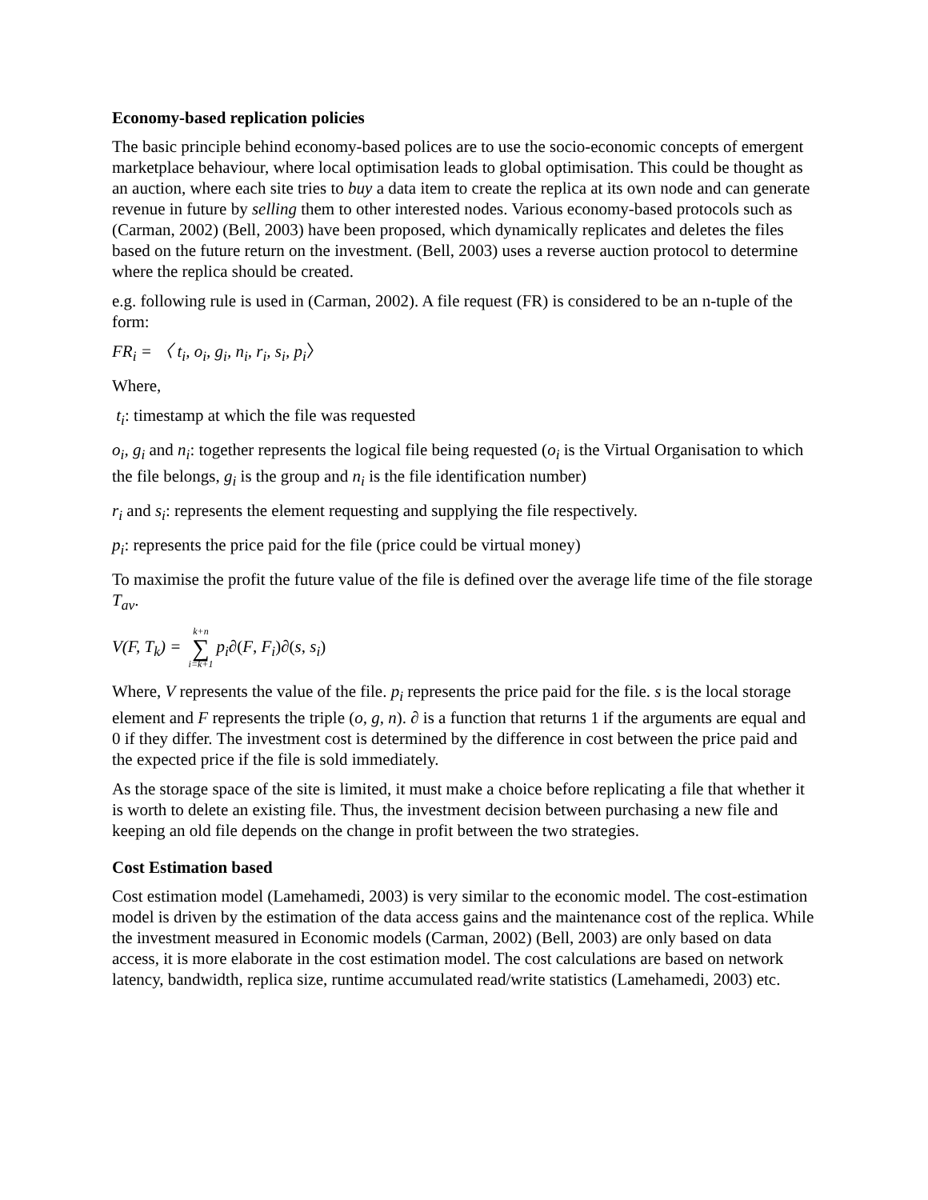Economy-based replication policies
The basic principle behind economy-based polices are to use the socio-economic concepts of emergent marketplace behaviour, where local optimisation leads to global optimisation. This could be thought as an auction, where each site tries to buy a data item to create the replica at its own node and can generate revenue in future by selling them to other interested nodes. Various economy-based protocols such as (Carman, 2002) (Bell, 2003) have been proposed, which dynamically replicates and deletes the files based on the future return on the investment. (Bell, 2003) uses a reverse auction protocol to determine where the replica should be created.
e.g. following rule is used in (Carman, 2002). A file request (FR) is considered to be an n-tuple of the form:
FR<sub>i</sub> = 〈 t<sub>i</sub>, o<sub>i</sub>, g<sub>i</sub>, n<sub>i</sub>, r<sub>i</sub>, s<sub>i</sub>, p<sub>i</sub>〉
Where,
t<sub>i</sub>: timestamp at which the file was requested
o<sub>i</sub>, g<sub>i</sub> and n<sub>i</sub>: together represents the logical file being requested (o<sub>i</sub> is the Virtual Organisation to which the file belongs, g<sub>i</sub> is the group and n<sub>i</sub> is the file identification number)
r<sub>i</sub> and s<sub>i</sub>: represents the element requesting and supplying the file respectively.
p<sub>i</sub>: represents the price paid for the file (price could be virtual money)
To maximise the profit the future value of the file is defined over the average life time of the file storage T<sub>av</sub>.
V(F, T<sub>k</sub>) = k+n ∑ i=k+1 p<sub>i</sub>∂(F, F<sub>i</sub>)∂(s, s<sub>i</sub>)
Where, V represents the value of the file. p<sub>i</sub> represents the price paid for the file. s is the local storage element and F represents the triple (o, g, n). ∂ is a function that returns 1 if the arguments are equal and 0 if they differ. The investment cost is determined by the difference in cost between the price paid and the expected price if the file is sold immediately.
As the storage space of the site is limited, it must make a choice before replicating a file that whether it is worth to delete an existing file. Thus, the investment decision between purchasing a new file and keeping an old file depends on the change in profit between the two strategies.
Cost Estimation based
Cost estimation model (Lamehamedi, 2003) is very similar to the economic model. The cost-estimation model is driven by the estimation of the data access gains and the maintenance cost of the replica. While the investment measured in Economic models (Carman, 2002) (Bell, 2003) are only based on data access, it is more elaborate in the cost estimation model. The cost calculations are based on network latency, bandwidth, replica size, runtime accumulated read/write statistics (Lamehamedi, 2003) etc.